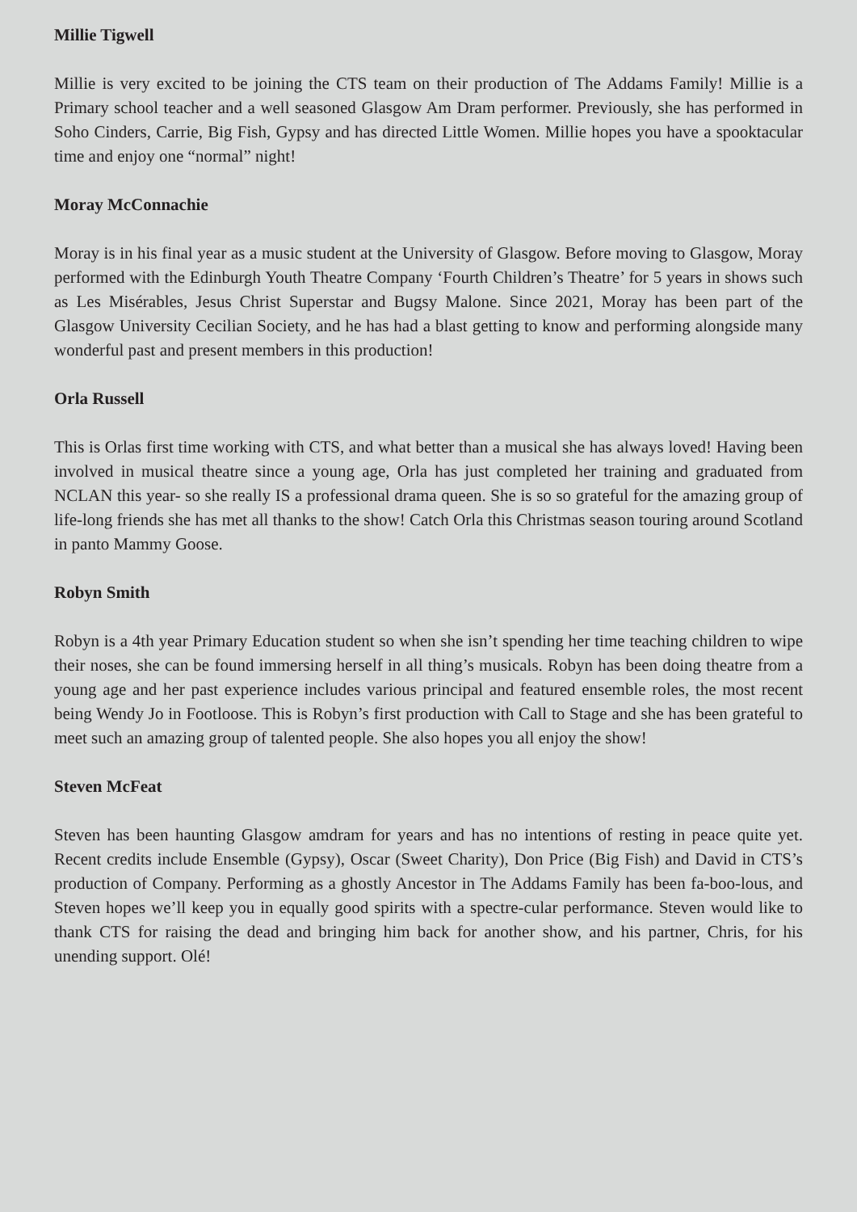Millie Tigwell
Millie is very excited to be joining the CTS team on their production of The Addams Family! Millie is a Primary school teacher and a well seasoned Glasgow Am Dram performer. Previously, she has performed in Soho Cinders, Carrie, Big Fish, Gypsy and has directed Little Women. Millie hopes you have a spooktacular time and enjoy one “normal” night!
Moray McConnachie
Moray is in his final year as a music student at the University of Glasgow. Before moving to Glasgow, Moray performed with the Edinburgh Youth Theatre Company ‘Fourth Children’s Theatre’ for 5 years in shows such as Les Misérables, Jesus Christ Superstar and Bugsy Malone. Since 2021, Moray has been part of the Glasgow University Cecilian Society, and he has had a blast getting to know and performing alongside many wonderful past and present members in this production!
Orla Russell
This is Orlas first time working with CTS, and what better than a musical she has always loved! Having been involved in musical theatre since a young age, Orla has just completed her training and graduated from NCLAN this year- so she really IS a professional drama queen. She is so so grateful for the amazing group of life-long friends she has met all thanks to the show! Catch Orla this Christmas season touring around Scotland in panto Mammy Goose.
Robyn Smith
Robyn is a 4th year Primary Education student so when she isn’t spending her time teaching children to wipe their noses, she can be found immersing herself in all thing’s musicals. Robyn has been doing theatre from a young age and her past experience includes various principal and featured ensemble roles, the most recent being Wendy Jo in Footloose. This is Robyn’s first production with Call to Stage and she has been grateful to meet such an amazing group of talented people. She also hopes you all enjoy the show!
Steven McFeat
Steven has been haunting Glasgow amdram for years and has no intentions of resting in peace quite yet. Recent credits include Ensemble (Gypsy), Oscar (Sweet Charity), Don Price (Big Fish) and David in CTS’s production of Company. Performing as a ghostly Ancestor in The Addams Family has been fa-boo-lous, and Steven hopes we’ll keep you in equally good spirits with a spectre-cular performance. Steven would like to thank CTS for raising the dead and bringing him back for another show, and his partner, Chris, for his unending support. Olé!